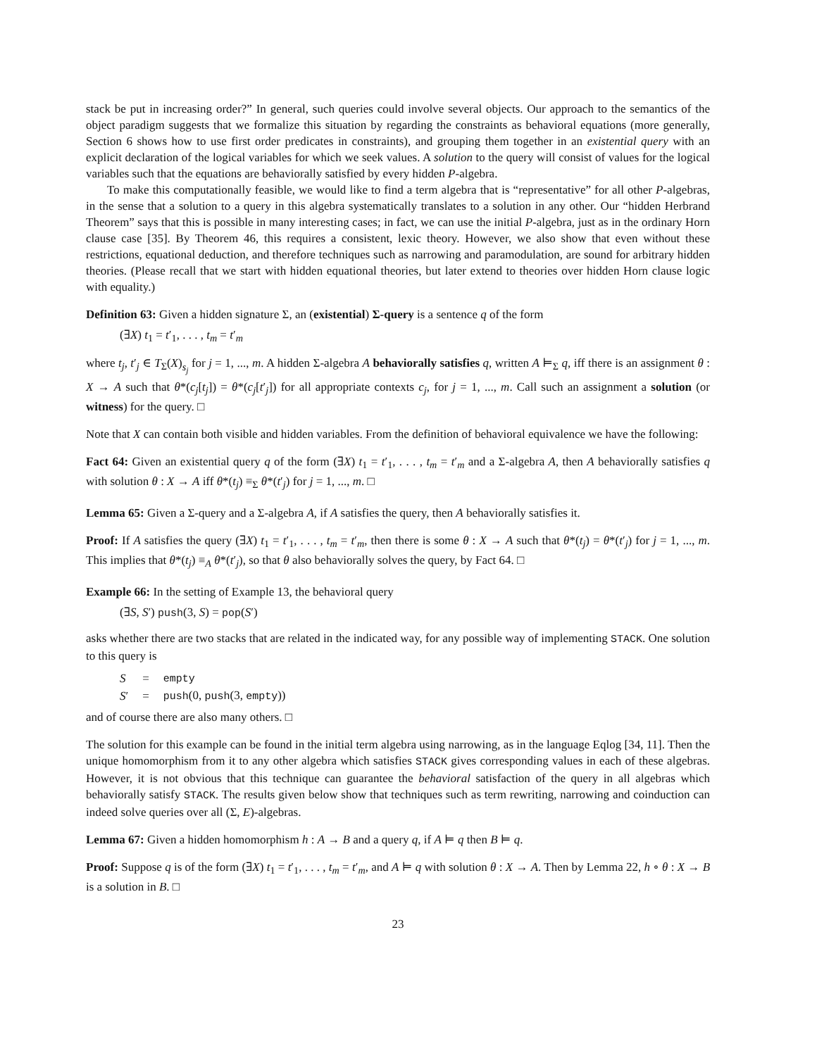stack be put in increasing order?” In general, such queries could involve several objects. Our approach to the semantics of the object paradigm suggests that we formalize this situation by regarding the constraints as behavioral equations (more generally, Section 6 shows how to use first order predicates in constraints), and grouping them together in an existential query with an explicit declaration of the logical variables for which we seek values. A solution to the query will consist of values for the logical variables such that the equations are behaviorally satisfied by every hidden P-algebra.
To make this computationally feasible, we would like to find a term algebra that is “representative” for all other P-algebras, in the sense that a solution to a query in this algebra systematically translates to a solution in any other. Our “hidden Herbrand Theorem” says that this is possible in many interesting cases; in fact, we can use the initial P-algebra, just as in the ordinary Horn clause case [35]. By Theorem 46, this requires a consistent, lexic theory. However, we also show that even without these restrictions, equational deduction, and therefore techniques such as narrowing and paramodulation, are sound for arbitrary hidden theories. (Please recall that we start with hidden equational theories, but later extend to theories over hidden Horn clause logic with equality.)
Definition 63: Given a hidden signature Σ, an (existential) Σ-query is a sentence q of the form
(∃X) t<sub>1</sub> = t′<sub>1</sub>, . . . , t<sub>m</sub> = t′<sub>m</sub>
where t<sub>j</sub>, t′<sub>j</sub> ∈ T<sub>Σ</sub>(X)<sub>s<sub>j</sub></sub> for j = 1, ..., m. A hidden Σ-algebra A behaviorally satisfies q, written A ⊨<sub>Σ</sub> q, iff there is an assignment θ : X → A such that θ*(c<sub>j</sub>[t<sub>j</sub>]) = θ*(c<sub>j</sub>[t′<sub>j</sub>]) for all appropriate contexts c<sub>j</sub>, for j = 1, ..., m. Call such an assignment a solution (or witness) for the query. □
Note that X can contain both visible and hidden variables. From the definition of behavioral equivalence we have the following:
Fact 64: Given an existential query q of the form (∃X) t<sub>1</sub> = t′<sub>1</sub>, . . . , t<sub>m</sub> = t′<sub>m</sub> and a Σ-algebra A, then A behaviorally satisfies q with solution θ : X → A iff θ*(t<sub>j</sub>) ≡<sub>Σ</sub> θ*(t′<sub>j</sub>) for j = 1, ..., m. □
Lemma 65: Given a Σ-query and a Σ-algebra A, if A satisfies the query, then A behaviorally satisfies it.
Proof: If A satisfies the query (∃X) t<sub>1</sub> = t′<sub>1</sub>, . . . , t<sub>m</sub> = t′<sub>m</sub>, then there is some θ : X → A such that θ*(t<sub>j</sub>) = θ*(t′<sub>j</sub>) for j = 1, ..., m. This implies that θ*(t<sub>j</sub>) ≡<sub>A</sub> θ*(t′<sub>j</sub>), so that θ also behaviorally solves the query, by Fact 64. □
Example 66: In the setting of Example 13, the behavioral query
(∃S, S′) push(3, S) = pop(S′)
asks whether there are two stacks that are related in the indicated way, for any possible way of implementing STACK. One solution to this query is
| S | = | empty |
| S ′ | = | push (0, push (3, empty )) |
and of course there are also many others. □
The solution for this example can be found in the initial term algebra using narrowing, as in the language Eqlog [34, 11]. Then the unique homomorphism from it to any other algebra which satisfies STACK gives corresponding values in each of these algebras. However, it is not obvious that this technique can guarantee the behavioral satisfaction of the query in all algebras which behaviorally satisfy STACK. The results given below show that techniques such as term rewriting, narrowing and coinduction can indeed solve queries over all (Σ, E)-algebras.
Lemma 67: Given a hidden homomorphism h : A → B and a query q, if A ⊨ q then B ⊨ q.
Proof: Suppose q is of the form (∃X) t<sub>1</sub> = t′<sub>1</sub>, . . . , t<sub>m</sub> = t′<sub>m</sub>, and A ⊨ q with solution θ : X → A. Then by Lemma 22, h ∘ θ : X → B is a solution in B. □
23